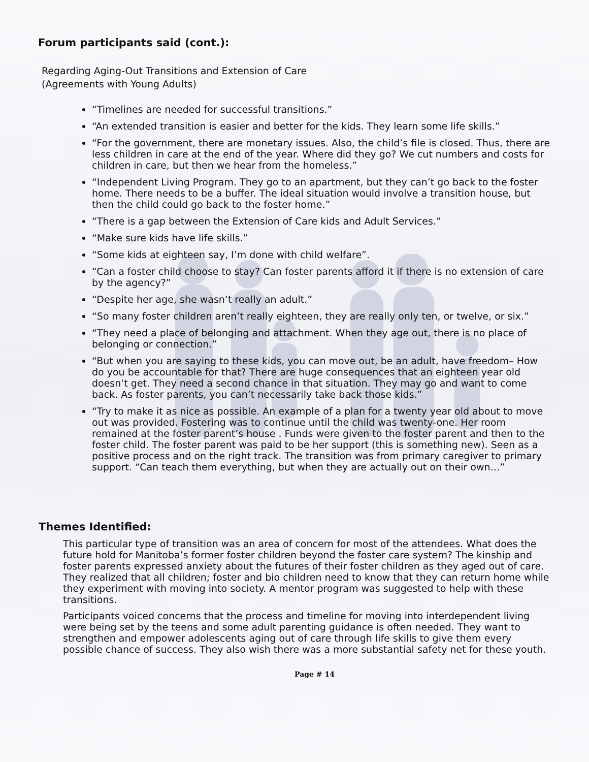Forum participants said (cont.):
Regarding Aging-Out Transitions and Extension of Care
(Agreements with Young Adults)
“Timelines are needed for successful transitions.”
“An extended transition is easier and better for the kids. They learn some life skills.”
“For the government, there are monetary issues. Also, the child’s file is closed. Thus, there are less children in care at the end of the year. Where did they go? We cut numbers and costs for children in care, but then we hear from the homeless.”
“Independent Living Program. They go to an apartment, but they can’t go back to the foster home. There needs to be a buffer. The ideal situation would involve a transition house, but then the child could go back to the foster home.”
“There is a gap between the Extension of Care kids and Adult Services.”
“Make sure kids have life skills.”
“Some kids at eighteen say, I’m done with child welfare”.
“Can a foster child choose to stay? Can foster parents afford it if there is no extension of care by the agency?”
“Despite her age, she wasn’t really an adult.”
“So many foster children aren’t really eighteen, they are really only ten, or twelve, or six.”
“They need a place of belonging and attachment. When they age out, there is no place of belonging or connection.”
“But when you are saying to these kids, you can move out, be an adult, have freedom– How do you be accountable for that? There are huge consequences that an eighteen year old doesn’t get. They need a second chance in that situation. They may go and want to come back. As foster parents, you can’t necessarily take back those kids.”
“Try to make it as nice as possible. An example of a plan for a twenty year old about to move out was provided. Fostering was to continue until the child was twenty-one. Her room remained at the foster parent’s house . Funds were given to the foster parent and then to the foster child. The foster parent was paid to be her support (this is something new). Seen as a positive process and on the right track. The transition was from primary caregiver to primary support. “Can teach them everything, but when they are actually out on their own…”
Themes Identified:
This particular type of transition was an area of concern for most of the attendees. What does the future hold for Manitoba’s former foster children beyond the foster care system? The kinship and foster parents expressed anxiety about the futures of their foster children as they aged out of care. They realized that all children; foster and bio children need to know that they can return home while they experiment with moving into society. A mentor program was suggested to help with these transitions.
Participants voiced concerns that the process and timeline for moving into interdependent living were being set by the teens and some adult parenting guidance is often needed. They want to strengthen and empower adolescents aging out of care through life skills to give them every possible chance of success. They also wish there was a more substantial safety net for these youth.
Page # 14